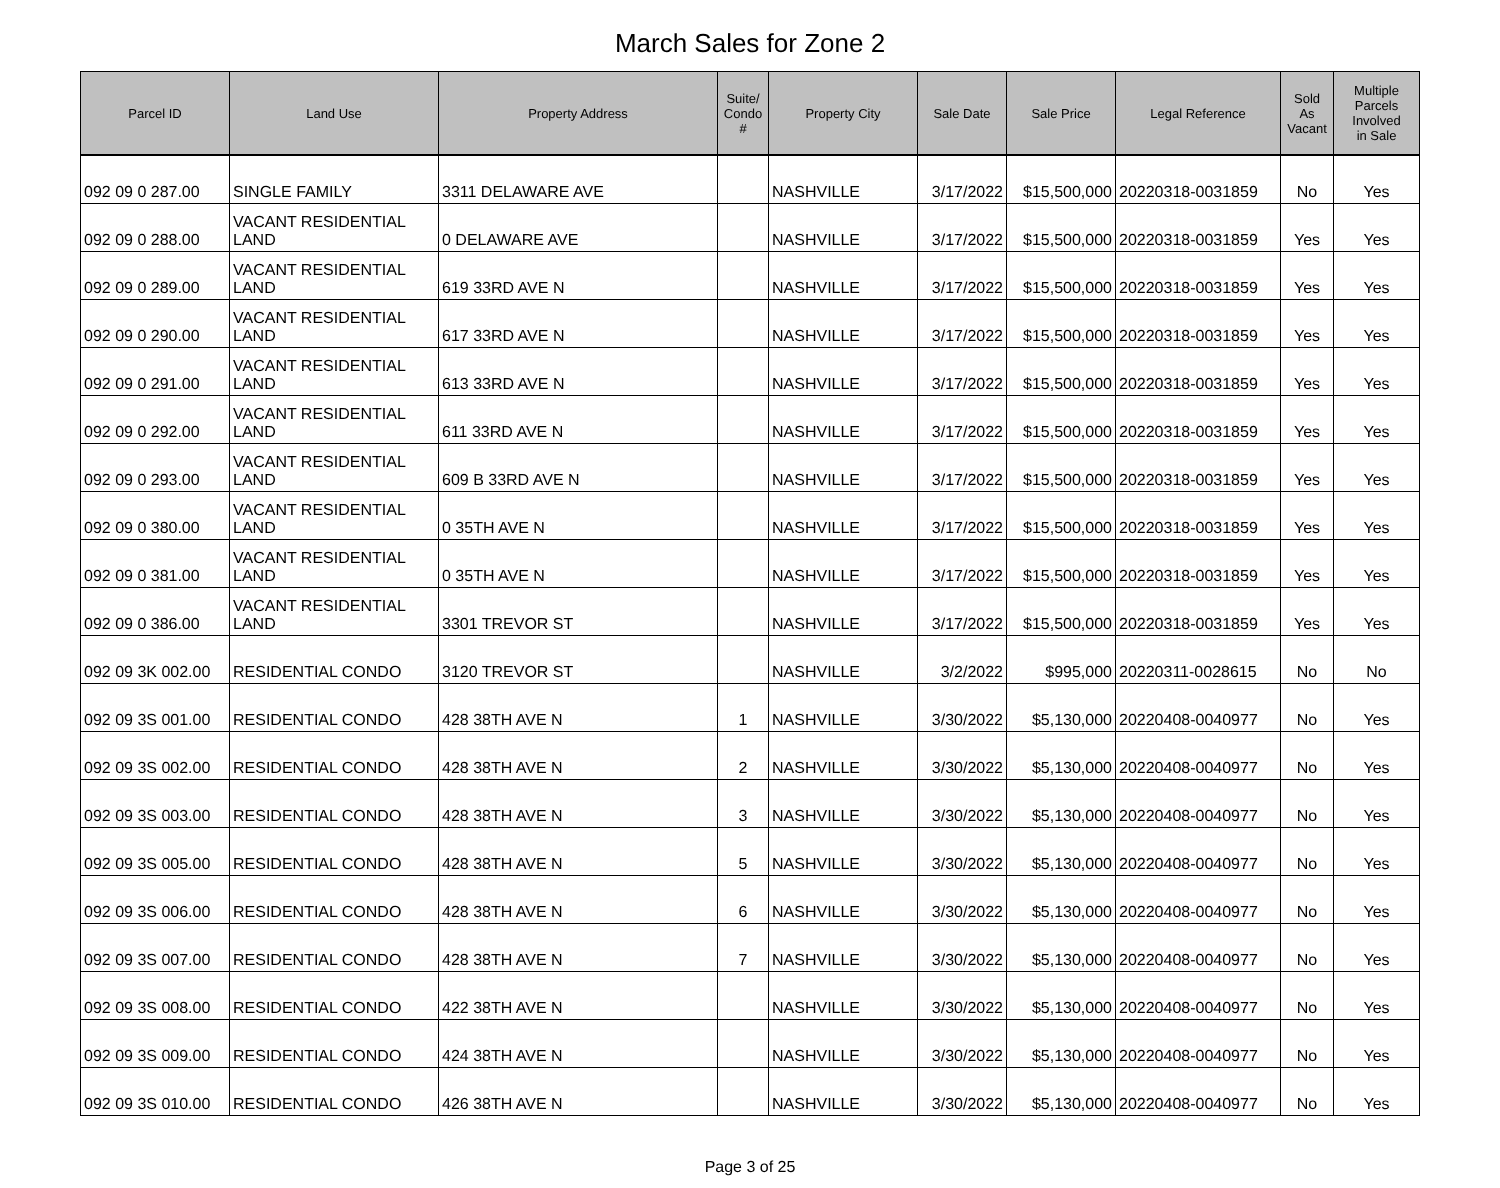March Sales for Zone 2
| Parcel ID | Land Use | Property Address | Suite/ Condo # | Property City | Sale Date | Sale Price | Legal Reference | Sold As Vacant | Multiple Parcels Involved in Sale |
| --- | --- | --- | --- | --- | --- | --- | --- | --- | --- |
| 092 09 0 287.00 | SINGLE FAMILY | 3311 DELAWARE AVE | | NASHVILLE | 3/17/2022 | $15,500,000 | 20220318-0031859 | No | Yes |
| 092 09 0 288.00 | VACANT RESIDENTIAL LAND | 0 DELAWARE AVE | | NASHVILLE | 3/17/2022 | $15,500,000 | 20220318-0031859 | Yes | Yes |
| 092 09 0 289.00 | VACANT RESIDENTIAL LAND | 619 33RD AVE N | | NASHVILLE | 3/17/2022 | $15,500,000 | 20220318-0031859 | Yes | Yes |
| 092 09 0 290.00 | VACANT RESIDENTIAL LAND | 617 33RD AVE N | | NASHVILLE | 3/17/2022 | $15,500,000 | 20220318-0031859 | Yes | Yes |
| 092 09 0 291.00 | VACANT RESIDENTIAL LAND | 613 33RD AVE N | | NASHVILLE | 3/17/2022 | $15,500,000 | 20220318-0031859 | Yes | Yes |
| 092 09 0 292.00 | VACANT RESIDENTIAL LAND | 611 33RD AVE N | | NASHVILLE | 3/17/2022 | $15,500,000 | 20220318-0031859 | Yes | Yes |
| 092 09 0 293.00 | VACANT RESIDENTIAL LAND | 609 B 33RD AVE N | | NASHVILLE | 3/17/2022 | $15,500,000 | 20220318-0031859 | Yes | Yes |
| 092 09 0 380.00 | VACANT RESIDENTIAL LAND | 0 35TH AVE N | | NASHVILLE | 3/17/2022 | $15,500,000 | 20220318-0031859 | Yes | Yes |
| 092 09 0 381.00 | VACANT RESIDENTIAL LAND | 0 35TH AVE N | | NASHVILLE | 3/17/2022 | $15,500,000 | 20220318-0031859 | Yes | Yes |
| 092 09 0 386.00 | VACANT RESIDENTIAL LAND | 3301 TREVOR ST | | NASHVILLE | 3/17/2022 | $15,500,000 | 20220318-0031859 | Yes | Yes |
| 092 09 3K 002.00 | RESIDENTIAL CONDO | 3120 TREVOR ST | | NASHVILLE | 3/2/2022 | $995,000 | 20220311-0028615 | No | No |
| 092 09 3S 001.00 | RESIDENTIAL CONDO | 428 38TH AVE N | 1 | NASHVILLE | 3/30/2022 | $5,130,000 | 20220408-0040977 | No | Yes |
| 092 09 3S 002.00 | RESIDENTIAL CONDO | 428 38TH AVE N | 2 | NASHVILLE | 3/30/2022 | $5,130,000 | 20220408-0040977 | No | Yes |
| 092 09 3S 003.00 | RESIDENTIAL CONDO | 428 38TH AVE N | 3 | NASHVILLE | 3/30/2022 | $5,130,000 | 20220408-0040977 | No | Yes |
| 092 09 3S 005.00 | RESIDENTIAL CONDO | 428 38TH AVE N | 5 | NASHVILLE | 3/30/2022 | $5,130,000 | 20220408-0040977 | No | Yes |
| 092 09 3S 006.00 | RESIDENTIAL CONDO | 428 38TH AVE N | 6 | NASHVILLE | 3/30/2022 | $5,130,000 | 20220408-0040977 | No | Yes |
| 092 09 3S 007.00 | RESIDENTIAL CONDO | 428 38TH AVE N | 7 | NASHVILLE | 3/30/2022 | $5,130,000 | 20220408-0040977 | No | Yes |
| 092 09 3S 008.00 | RESIDENTIAL CONDO | 422 38TH AVE N | | NASHVILLE | 3/30/2022 | $5,130,000 | 20220408-0040977 | No | Yes |
| 092 09 3S 009.00 | RESIDENTIAL CONDO | 424 38TH AVE N | | NASHVILLE | 3/30/2022 | $5,130,000 | 20220408-0040977 | No | Yes |
| 092 09 3S 010.00 | RESIDENTIAL CONDO | 426 38TH AVE N | | NASHVILLE | 3/30/2022 | $5,130,000 | 20220408-0040977 | No | Yes |
Page 3 of 25